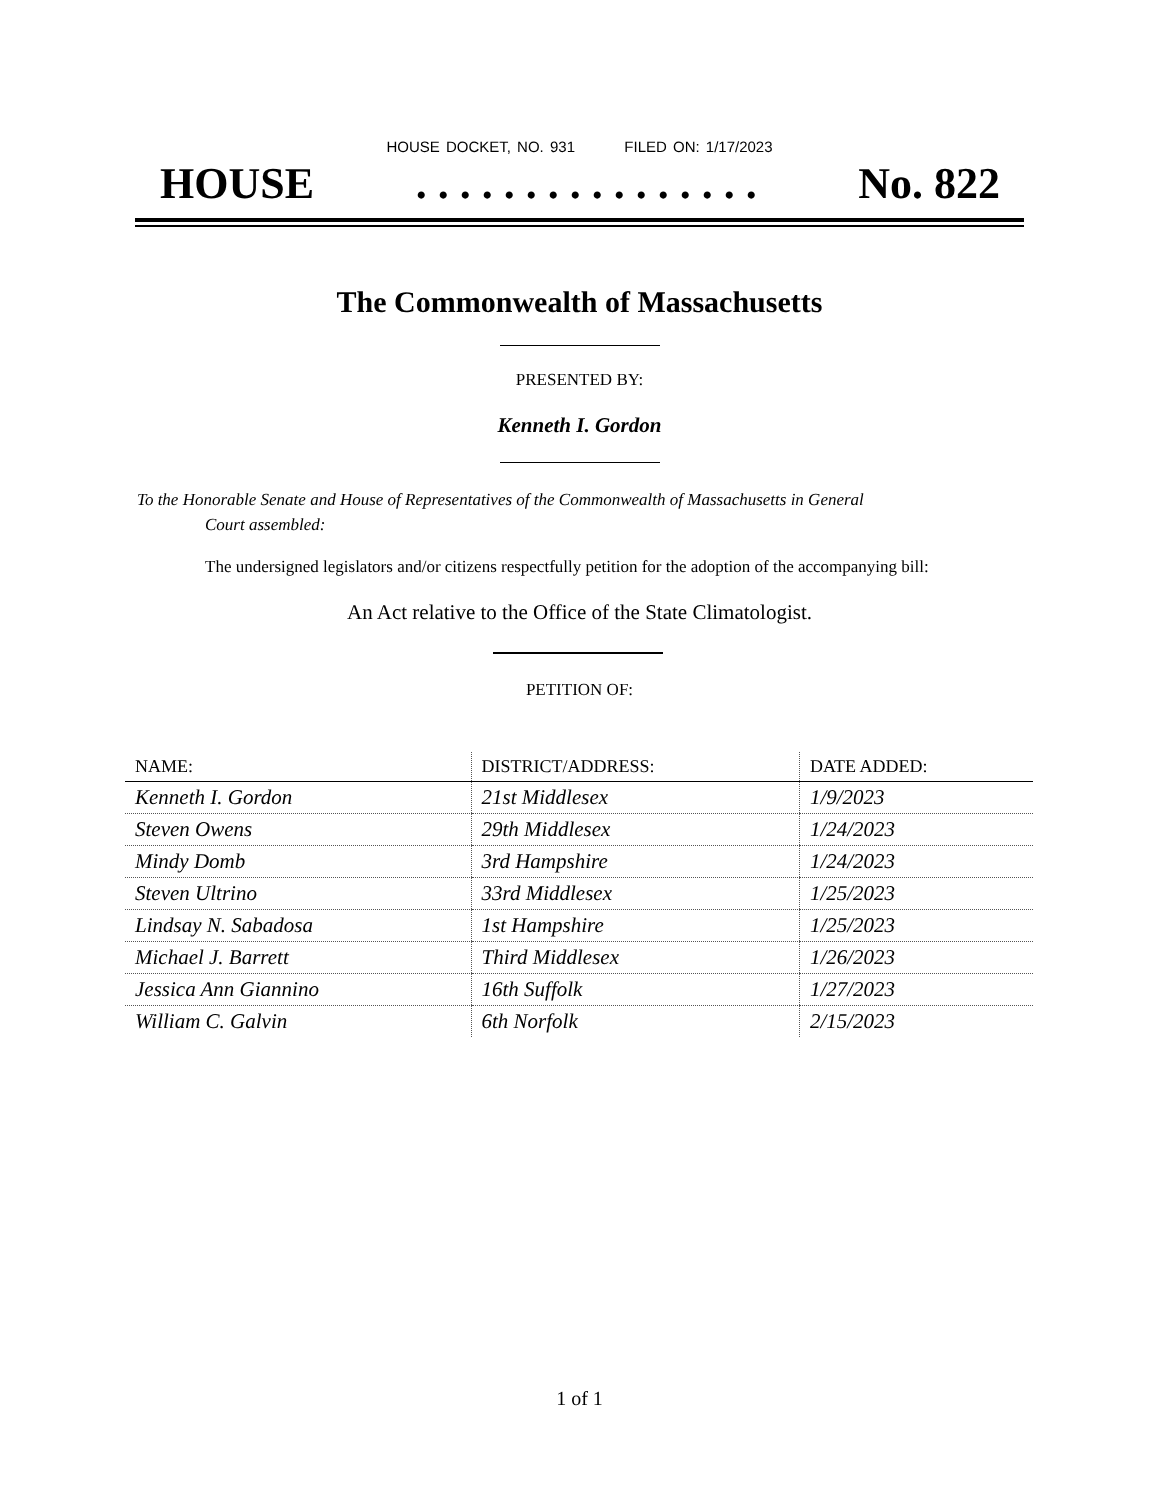HOUSE DOCKET, NO. 931 FILED ON: 1/17/2023
HOUSE. . . . . . . . . . . . . . . . No. 822
The Commonwealth of Massachusetts
PRESENTED BY:
Kenneth I. Gordon
To the Honorable Senate and House of Representatives of the Commonwealth of Massachusetts in General
Court assembled:
The undersigned legislators and/or citizens respectfully petition for the adoption of the accompanying bill:
An Act relative to the Office of the State Climatologist.
PETITION OF:
| NAME: | DISTRICT/ADDRESS: | DATE ADDED: |
| --- | --- | --- |
| Kenneth I. Gordon | 21st Middlesex | 1/9/2023 |
| Steven Owens | 29th Middlesex | 1/24/2023 |
| Mindy Domb | 3rd Hampshire | 1/24/2023 |
| Steven Ultrino | 33rd Middlesex | 1/25/2023 |
| Lindsay N. Sabadosa | 1st Hampshire | 1/25/2023 |
| Michael J. Barrett | Third Middlesex | 1/26/2023 |
| Jessica Ann Giannino | 16th Suffolk | 1/27/2023 |
| William C. Galvin | 6th Norfolk | 2/15/2023 |
1 of 1